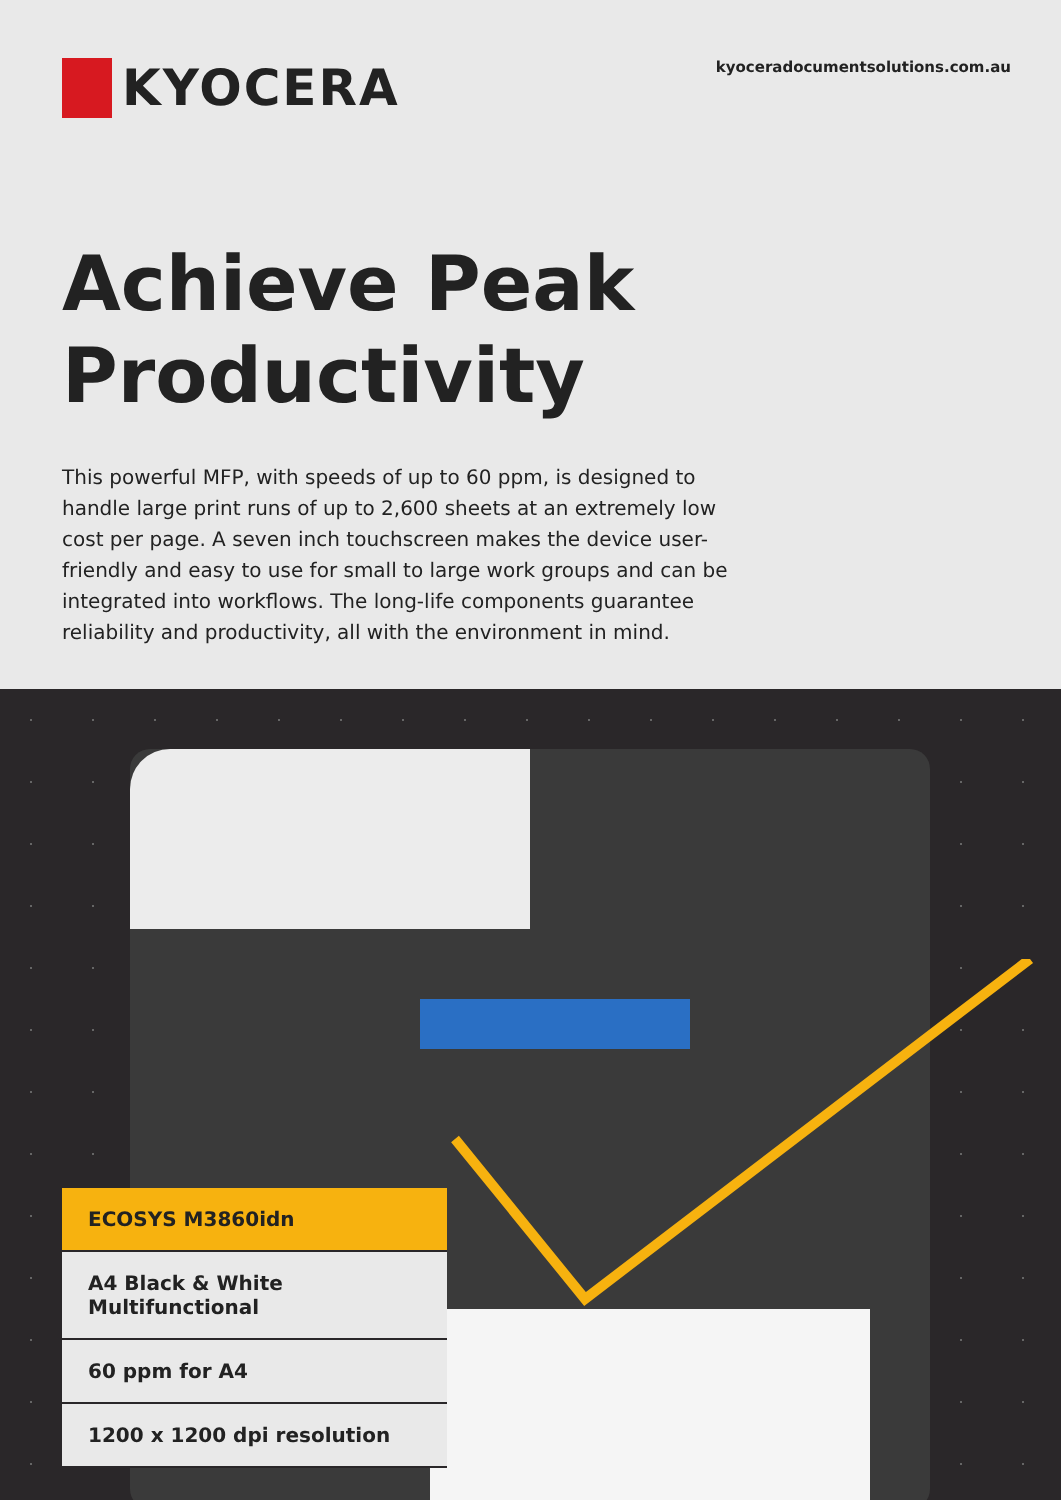KYOCERA
kyoceradocumentsolutions.com.au
Achieve Peak
Productivity
This powerful MFP, with speeds of up to 60 ppm, is designed to handle large print runs of up to 2,600 sheets at an extremely low cost per page. A seven inch touchscreen makes the device user-friendly and easy to use for small to large work groups and can be integrated into workflows. The long-life components guarantee reliability and productivity, all with the environment in mind.
ECOSYS M3860idn
A4 Black & White Multifunctional
60 ppm for A4
1200 x 1200 dpi resolution